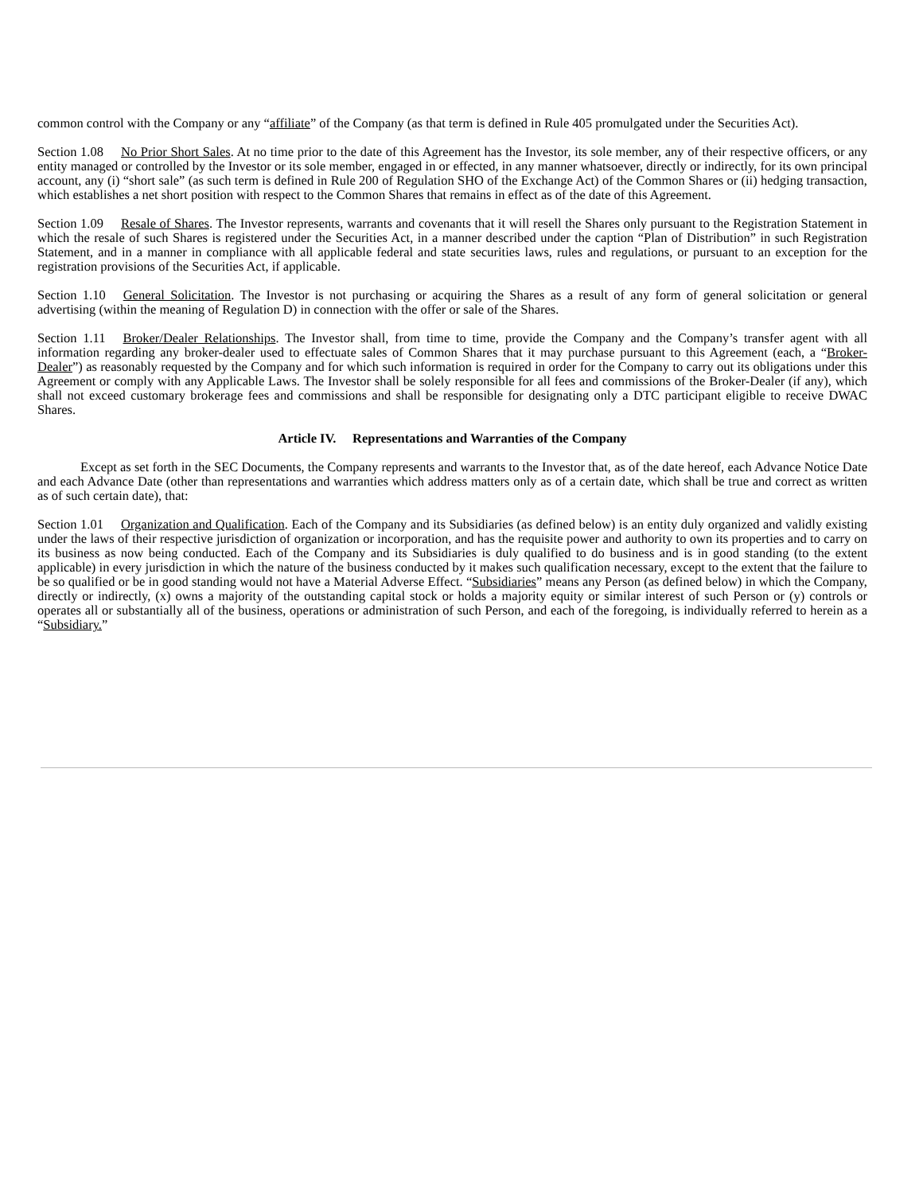common control with the Company or any “affiliate” of the Company (as that term is defined in Rule 405 promulgated under the Securities Act).
Section 1.08 No Prior Short Sales. At no time prior to the date of this Agreement has the Investor, its sole member, any of their respective officers, or any entity managed or controlled by the Investor or its sole member, engaged in or effected, in any manner whatsoever, directly or indirectly, for its own principal account, any (i) “short sale” (as such term is defined in Rule 200 of Regulation SHO of the Exchange Act) of the Common Shares or (ii) hedging transaction, which establishes a net short position with respect to the Common Shares that remains in effect as of the date of this Agreement.
Section 1.09 Resale of Shares. The Investor represents, warrants and covenants that it will resell the Shares only pursuant to the Registration Statement in which the resale of such Shares is registered under the Securities Act, in a manner described under the caption “Plan of Distribution” in such Registration Statement, and in a manner in compliance with all applicable federal and state securities laws, rules and regulations, or pursuant to an exception for the registration provisions of the Securities Act, if applicable.
Section 1.10 General Solicitation. The Investor is not purchasing or acquiring the Shares as a result of any form of general solicitation or general advertising (within the meaning of Regulation D) in connection with the offer or sale of the Shares.
Section 1.11 Broker/Dealer Relationships. The Investor shall, from time to time, provide the Company and the Company’s transfer agent with all information regarding any broker-dealer used to effectuate sales of Common Shares that it may purchase pursuant to this Agreement (each, a “Broker-Dealer”) as reasonably requested by the Company and for which such information is required in order for the Company to carry out its obligations under this Agreement or comply with any Applicable Laws. The Investor shall be solely responsible for all fees and commissions of the Broker-Dealer (if any), which shall not exceed customary brokerage fees and commissions and shall be responsible for designating only a DTC participant eligible to receive DWAC Shares.
Article IV. Representations and Warranties of the Company
Except as set forth in the SEC Documents, the Company represents and warrants to the Investor that, as of the date hereof, each Advance Notice Date and each Advance Date (other than representations and warranties which address matters only as of a certain date, which shall be true and correct as written as of such certain date), that:
Section 1.01 Organization and Qualification. Each of the Company and its Subsidiaries (as defined below) is an entity duly organized and validly existing under the laws of their respective jurisdiction of organization or incorporation, and has the requisite power and authority to own its properties and to carry on its business as now being conducted. Each of the Company and its Subsidiaries is duly qualified to do business and is in good standing (to the extent applicable) in every jurisdiction in which the nature of the business conducted by it makes such qualification necessary, except to the extent that the failure to be so qualified or be in good standing would not have a Material Adverse Effect. “Subsidiaries” means any Person (as defined below) in which the Company, directly or indirectly, (x) owns a majority of the outstanding capital stock or holds a majority equity or similar interest of such Person or (y) controls or operates all or substantially all of the business, operations or administration of such Person, and each of the foregoing, is individually referred to herein as a “Subsidiary.”